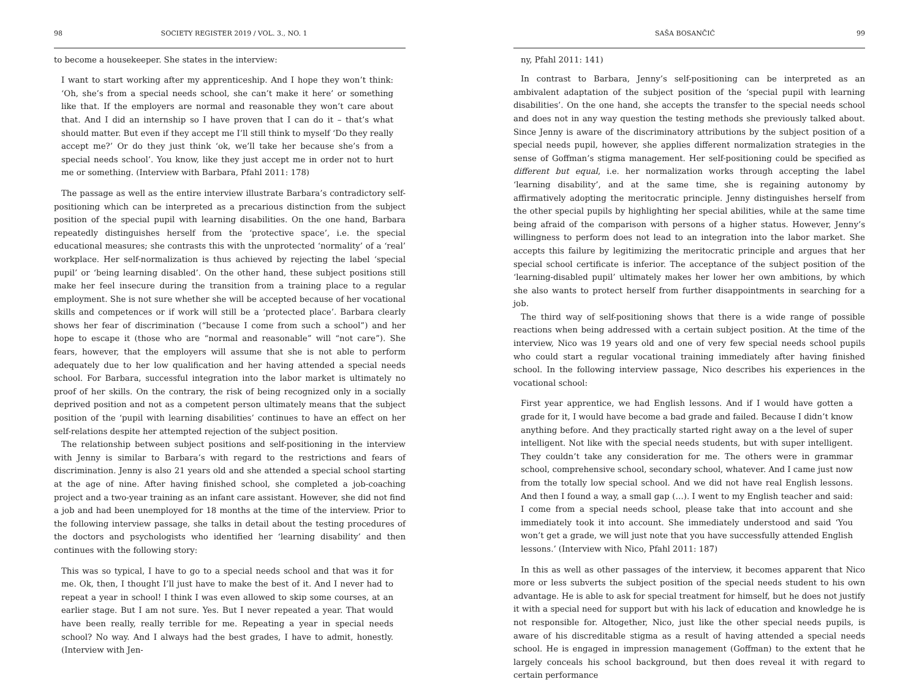98 SOCIETY REGISTER 2019 / VOL. 3., NO. 1
to become a housekeeper. She states in the interview:
I want to start working after my apprenticeship. And I hope they won’t think: ‘Oh, she’s from a special needs school, she can’t make it here’ or something like that. If the employers are normal and reasonable they won’t care about that. And I did an internship so I have proven that I can do it – that’s what should matter. But even if they accept me I’ll still think to myself ‘Do they really accept me?’ Or do they just think ‘ok, we’ll take her because she’s from a special needs school’. You know, like they just accept me in order not to hurt me or something. (Interview with Barbara, Pfahl 2011: 178)
The passage as well as the entire interview illustrate Barbara’s contradictory self-positioning which can be interpreted as a precarious distinction from the subject position of the special pupil with learning disabilities. On the one hand, Barbara repeatedly distinguishes herself from the ‘protective space’, i.e. the special educational measures; she contrasts this with the unprotected ‘normality’ of a ‘real’ workplace. Her self-normalization is thus achieved by rejecting the label ‘special pupil’ or ‘being learning disabled’. On the other hand, these subject positions still make her feel insecure during the transition from a training place to a regular employment. She is not sure whether she will be accepted because of her vocational skills and competences or if work will still be a ‘protected place’. Barbara clearly shows her fear of discrimination (“because I come from such a school”) and her hope to escape it (those who are “normal and reasonable” will “not care”). She fears, however, that the employers will assume that she is not able to perform adequately due to her low qualification and her having attended a special needs school. For Barbara, successful integration into the labor market is ultimately no proof of her skills. On the contrary, the risk of being recognized only in a socially deprived position and not as a competent person ultimately means that the subject position of the ‘pupil with learning disabilities’ continues to have an effect on her self-relations despite her attempted rejection of the subject position.
The relationship between subject positions and self-positioning in the interview with Jenny is similar to Barbara’s with regard to the restrictions and fears of discrimination. Jenny is also 21 years old and she attended a special school starting at the age of nine. After having finished school, she completed a job-coaching project and a two-year training as an infant care assistant. However, she did not find a job and had been unemployed for 18 months at the time of the interview. Prior to the following interview passage, she talks in detail about the testing procedures of the doctors and psychologists who identified her ‘learning disability’ and then continues with the following story:
This was so typical, I have to go to a special needs school and that was it for me. Ok, then, I thought I’ll just have to make the best of it. And I never had to repeat a year in school! I think I was even allowed to skip some courses, at an earlier stage. But I am not sure. Yes. But I never repeated a year. That would have been really, really terrible for me. Repeating a year in special needs school? No way. And I always had the best grades, I have to admit, honestly. (Interview with Jen-
SAŠA BOSANČIĆ 99
ny, Pfahl 2011: 141)
In contrast to Barbara, Jenny’s self-positioning can be interpreted as an ambivalent adaptation of the subject position of the ‘special pupil with learning disabilities’. On the one hand, she accepts the transfer to the special needs school and does not in any way question the testing methods she previously talked about. Since Jenny is aware of the discriminatory attributions by the subject position of a special needs pupil, however, she applies different normalization strategies in the sense of Goffman’s stigma management. Her self-positioning could be specified as different but equal, i.e. her normalization works through accepting the label ‘learning disability’, and at the same time, she is regaining autonomy by affirmatively adopting the meritocratic principle. Jenny distinguishes herself from the other special pupils by highlighting her special abilities, while at the same time being afraid of the comparison with persons of a higher status. However, Jenny’s willingness to perform does not lead to an integration into the labor market. She accepts this failure by legitimizing the meritocratic principle and argues that her special school certificate is inferior. The acceptance of the subject position of the ‘learning-disabled pupil’ ultimately makes her lower her own ambitions, by which she also wants to protect herself from further disappointments in searching for a job.
The third way of self-positioning shows that there is a wide range of possible reactions when being addressed with a certain subject position. At the time of the interview, Nico was 19 years old and one of very few special needs school pupils who could start a regular vocational training immediately after having finished school. In the following interview passage, Nico describes his experiences in the vocational school:
First year apprentice, we had English lessons. And if I would have gotten a grade for it, I would have become a bad grade and failed. Because I didn’t know anything before. And they practically started right away on a the level of super intelligent. Not like with the special needs students, but with super intelligent. They couldn’t take any consideration for me. The others were in grammar school, comprehensive school, secondary school, whatever. And I came just now from the totally low special school. And we did not have real English lessons. And then I found a way, a small gap (…). I went to my English teacher and said: I come from a special needs school, please take that into account and she immediately took it into account. She immediately understood and said ‘You won’t get a grade, we will just note that you have successfully attended English lessons.’ (Interview with Nico, Pfahl 2011: 187)
In this as well as other passages of the interview, it becomes apparent that Nico more or less subverts the subject position of the special needs student to his own advantage. He is able to ask for special treatment for himself, but he does not justify it with a special need for support but with his lack of education and knowledge he is not responsible for. Altogether, Nico, just like the other special needs pupils, is aware of his discreditable stigma as a result of having attended a special needs school. He is engaged in impression management (Goffman) to the extent that he largely conceals his school background, but then does reveal it with regard to certain performance